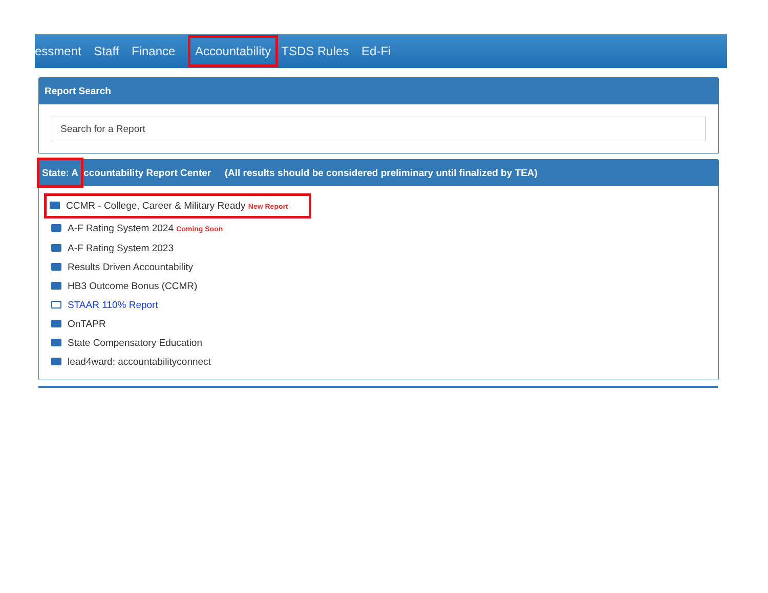essment Staff Finance Accountability TSDS Rules Ed-Fi
Report Search
Search for a Report
State: A ccountability Report Center (All results should be considered preliminary until finalized by TEA)
CCMR - College, Career & Military Ready New Report
A-F Rating System 2024 Coming Soon
A-F Rating System 2023
Results Driven Accountability
HB3 Outcome Bonus (CCMR)
STAAR 110% Report
OnTAPR
State Compensatory Education
lead4ward: accountabilityconnect